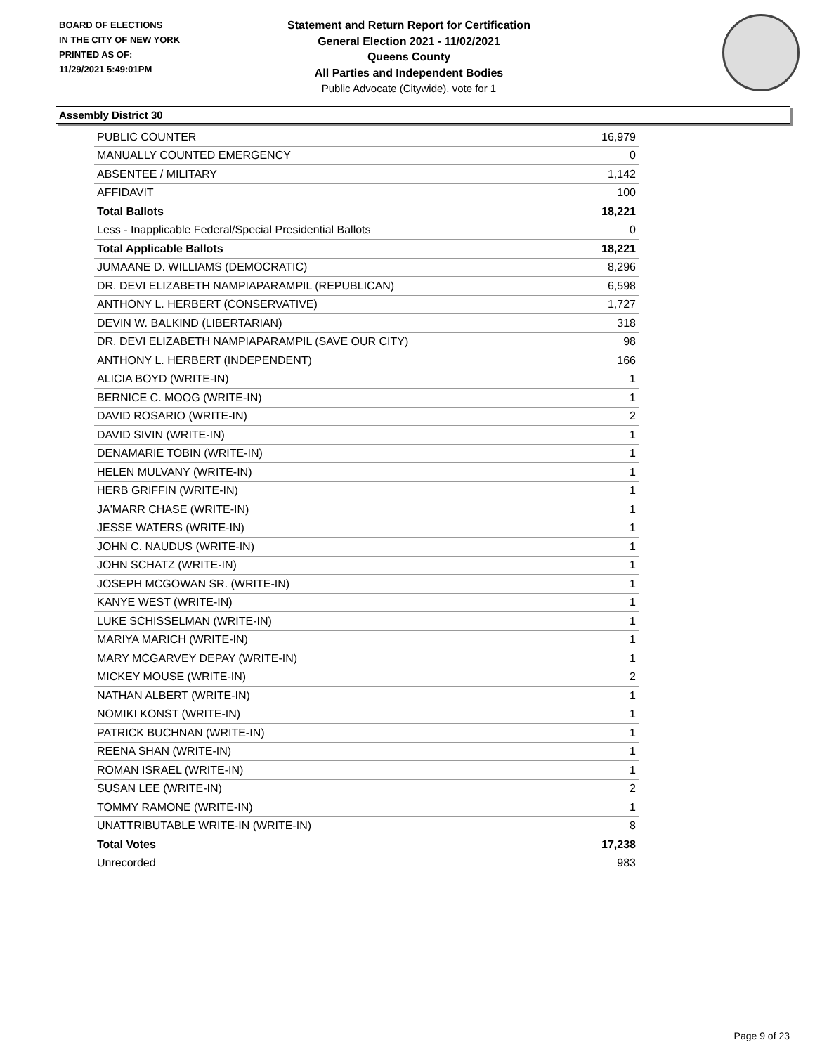BOARD OF ELECTIONS
IN THE CITY OF NEW YORK
PRINTED AS OF:
11/29/2021 5:49:01PM
Statement and Return Report for Certification
General Election 2021 - 11/02/2021
Queens County
All Parties and Independent Bodies
Public Advocate (Citywide), vote for 1
Assembly District 30
| PUBLIC COUNTER | 16,979 |
| MANUALLY COUNTED EMERGENCY | 0 |
| ABSENTEE / MILITARY | 1,142 |
| AFFIDAVIT | 100 |
| Total Ballots | 18,221 |
| Less - Inapplicable Federal/Special Presidential Ballots | 0 |
| Total Applicable Ballots | 18,221 |
| JUMAANE D. WILLIAMS (DEMOCRATIC) | 8,296 |
| DR. DEVI ELIZABETH NAMPIAPARAMPIL (REPUBLICAN) | 6,598 |
| ANTHONY L. HERBERT (CONSERVATIVE) | 1,727 |
| DEVIN W. BALKIND (LIBERTARIAN) | 318 |
| DR. DEVI ELIZABETH NAMPIAPARAMPIL (SAVE OUR CITY) | 98 |
| ANTHONY L. HERBERT (INDEPENDENT) | 166 |
| ALICIA BOYD (WRITE-IN) | 1 |
| BERNICE C. MOOG (WRITE-IN) | 1 |
| DAVID ROSARIO (WRITE-IN) | 2 |
| DAVID SIVIN (WRITE-IN) | 1 |
| DENAMARIE TOBIN (WRITE-IN) | 1 |
| HELEN MULVANY (WRITE-IN) | 1 |
| HERB GRIFFIN (WRITE-IN) | 1 |
| JA'MARR CHASE (WRITE-IN) | 1 |
| JESSE WATERS (WRITE-IN) | 1 |
| JOHN C. NAUDUS (WRITE-IN) | 1 |
| JOHN SCHATZ (WRITE-IN) | 1 |
| JOSEPH MCGOWAN SR. (WRITE-IN) | 1 |
| KANYE WEST (WRITE-IN) | 1 |
| LUKE SCHISSELMAN (WRITE-IN) | 1 |
| MARIYA MARICH (WRITE-IN) | 1 |
| MARY MCGARVEY DEPAY (WRITE-IN) | 1 |
| MICKEY MOUSE (WRITE-IN) | 2 |
| NATHAN ALBERT (WRITE-IN) | 1 |
| NOMIKI KONST (WRITE-IN) | 1 |
| PATRICK BUCHNAN (WRITE-IN) | 1 |
| REENA SHAN (WRITE-IN) | 1 |
| ROMAN ISRAEL (WRITE-IN) | 1 |
| SUSAN LEE (WRITE-IN) | 2 |
| TOMMY RAMONE (WRITE-IN) | 1 |
| UNATTRIBUTABLE WRITE-IN (WRITE-IN) | 8 |
| Total Votes | 17,238 |
| Unrecorded | 983 |
Page 9 of 23